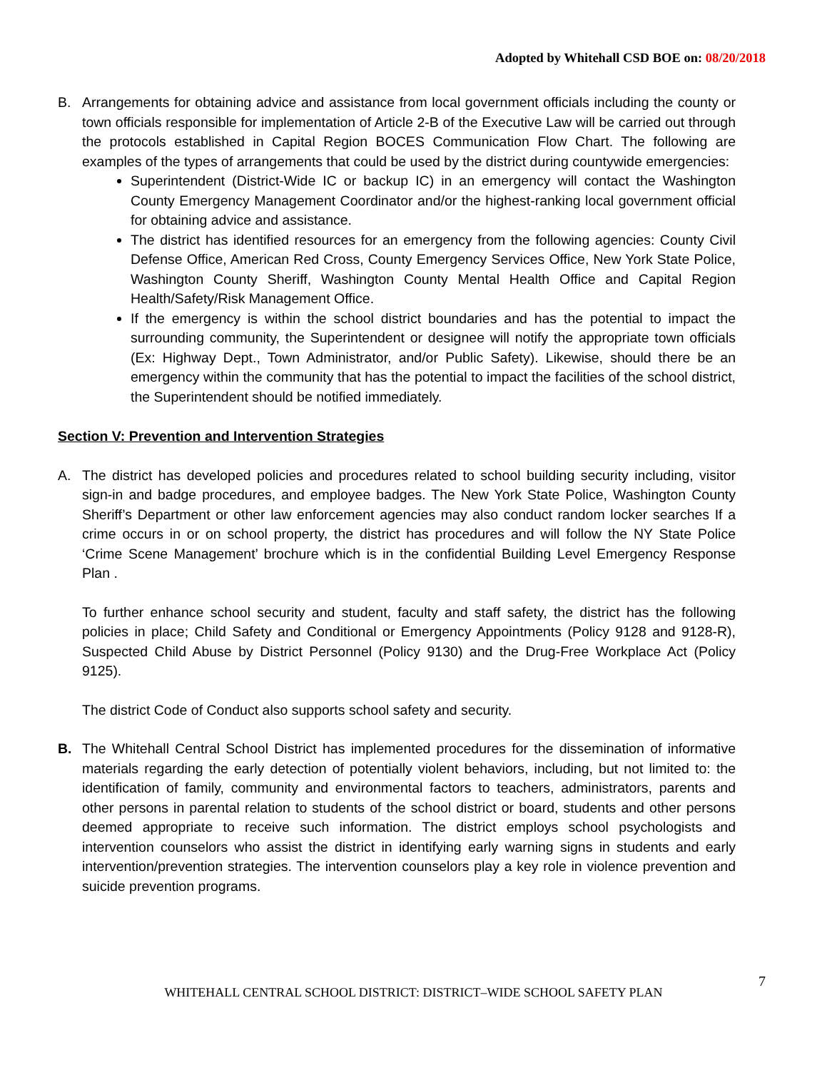Adopted by Whitehall CSD BOE on: 08/20/2018
B. Arrangements for obtaining advice and assistance from local government officials including the county or town officials responsible for implementation of Article 2-B of the Executive Law will be carried out through the protocols established in Capital Region BOCES Communication Flow Chart. The following are examples of the types of arrangements that could be used by the district during countywide emergencies:
Superintendent (District-Wide IC or backup IC) in an emergency will contact the Washington County Emergency Management Coordinator and/or the highest-ranking local government official for obtaining advice and assistance.
The district has identified resources for an emergency from the following agencies: County Civil Defense Office, American Red Cross, County Emergency Services Office, New York State Police, Washington County Sheriff, Washington County Mental Health Office and Capital Region Health/Safety/Risk Management Office.
If the emergency is within the school district boundaries and has the potential to impact the surrounding community, the Superintendent or designee will notify the appropriate town officials (Ex: Highway Dept., Town Administrator, and/or Public Safety). Likewise, should there be an emergency within the community that has the potential to impact the facilities of the school district, the Superintendent should be notified immediately.
Section V: Prevention and Intervention Strategies
A. The district has developed policies and procedures related to school building security including, visitor sign-in and badge procedures, and employee badges. The New York State Police, Washington County Sheriff’s Department or other law enforcement agencies may also conduct random locker searches If a crime occurs in or on school property, the district has procedures and will follow the NY State Police ‘Crime Scene Management’ brochure which is in the confidential Building Level Emergency Response Plan .
To further enhance school security and student, faculty and staff safety, the district has the following policies in place; Child Safety and Conditional or Emergency Appointments (Policy 9128 and 9128-R), Suspected Child Abuse by District Personnel (Policy 9130) and the Drug-Free Workplace Act (Policy 9125).
The district Code of Conduct also supports school safety and security.
B. The Whitehall Central School District has implemented procedures for the dissemination of informative materials regarding the early detection of potentially violent behaviors, including, but not limited to: the identification of family, community and environmental factors to teachers, administrators, parents and other persons in parental relation to students of the school district or board, students and other persons deemed appropriate to receive such information. The district employs school psychologists and intervention counselors who assist the district in identifying early warning signs in students and early intervention/prevention strategies. The intervention counselors play a key role in violence prevention and suicide prevention programs.
7
WHITEHALL CENTRAL SCHOOL DISTRICT: DISTRICT–WIDE SCHOOL SAFETY PLAN